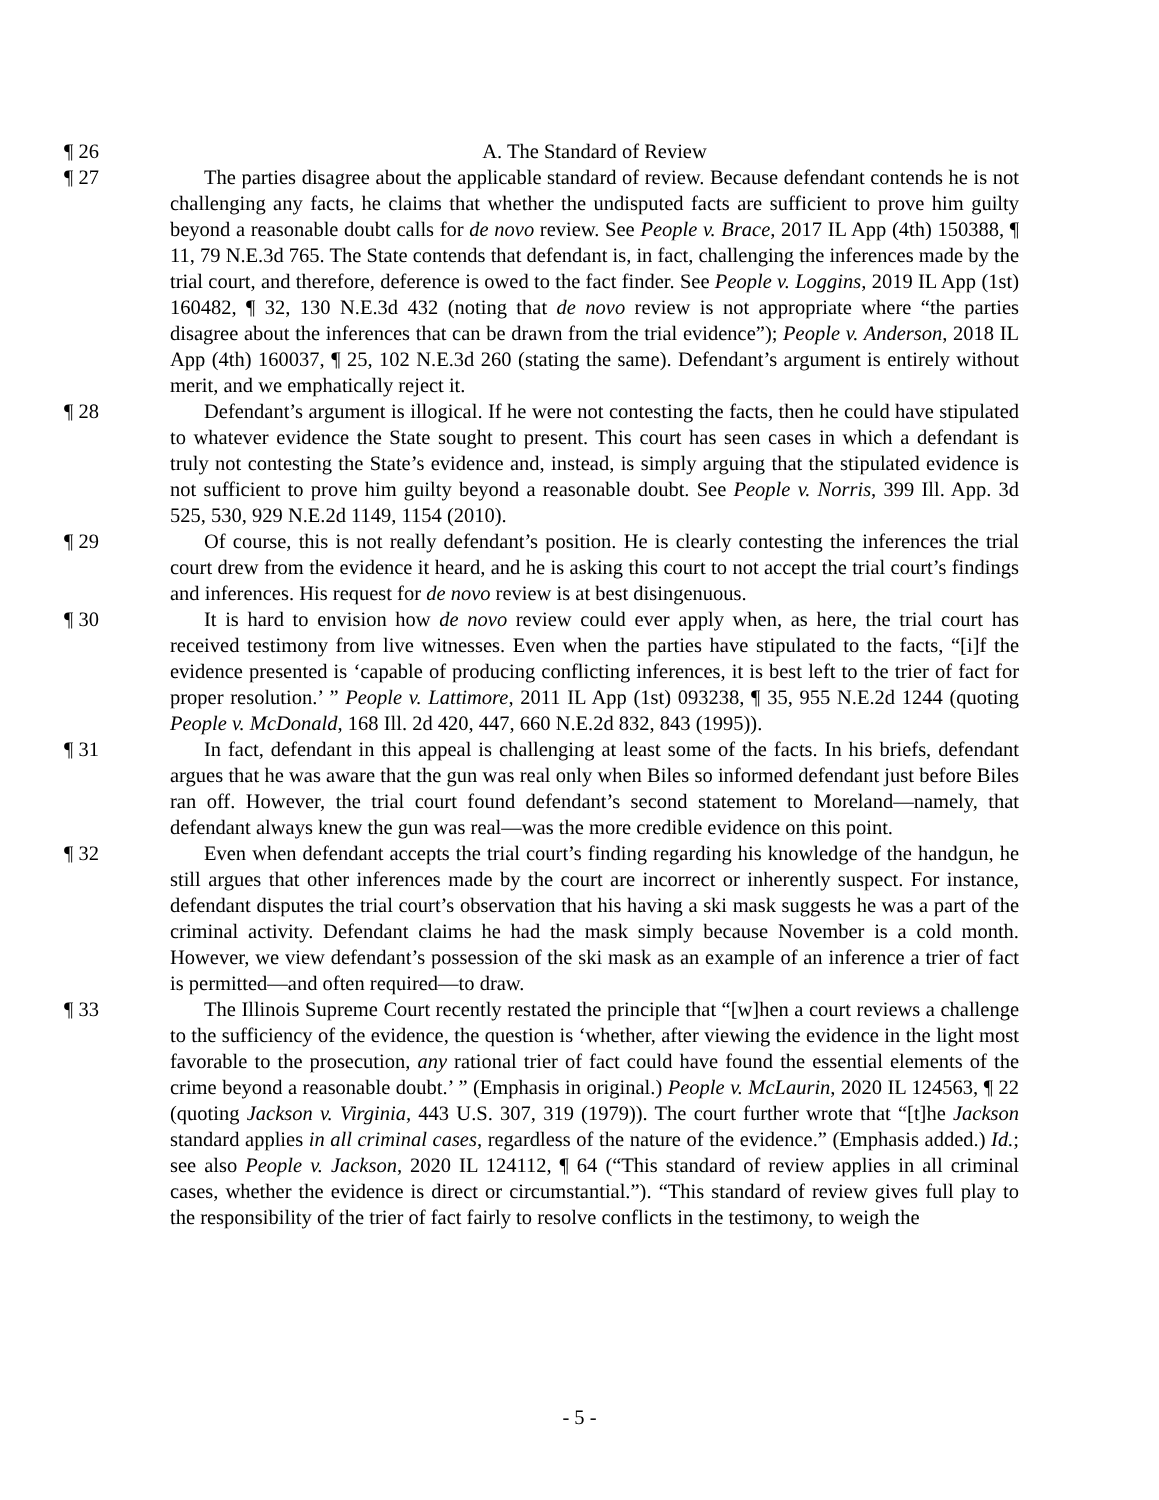¶ 26 A. The Standard of Review
¶ 27 The parties disagree about the applicable standard of review. Because defendant contends he is not challenging any facts, he claims that whether the undisputed facts are sufficient to prove him guilty beyond a reasonable doubt calls for de novo review. See People v. Brace, 2017 IL App (4th) 150388, ¶ 11, 79 N.E.3d 765. The State contends that defendant is, in fact, challenging the inferences made by the trial court, and therefore, deference is owed to the fact finder. See People v. Loggins, 2019 IL App (1st) 160482, ¶ 32, 130 N.E.3d 432 (noting that de novo review is not appropriate where “the parties disagree about the inferences that can be drawn from the trial evidence”); People v. Anderson, 2018 IL App (4th) 160037, ¶ 25, 102 N.E.3d 260 (stating the same). Defendant’s argument is entirely without merit, and we emphatically reject it.
¶ 28 Defendant’s argument is illogical. If he were not contesting the facts, then he could have stipulated to whatever evidence the State sought to present. This court has seen cases in which a defendant is truly not contesting the State’s evidence and, instead, is simply arguing that the stipulated evidence is not sufficient to prove him guilty beyond a reasonable doubt. See People v. Norris, 399 Ill. App. 3d 525, 530, 929 N.E.2d 1149, 1154 (2010).
¶ 29 Of course, this is not really defendant’s position. He is clearly contesting the inferences the trial court drew from the evidence it heard, and he is asking this court to not accept the trial court’s findings and inferences. His request for de novo review is at best disingenuous.
¶ 30 It is hard to envision how de novo review could ever apply when, as here, the trial court has received testimony from live witnesses. Even when the parties have stipulated to the facts, “[i]f the evidence presented is ‘capable of producing conflicting inferences, it is best left to the trier of fact for proper resolution.’ ” People v. Lattimore, 2011 IL App (1st) 093238, ¶ 35, 955 N.E.2d 1244 (quoting People v. McDonald, 168 Ill. 2d 420, 447, 660 N.E.2d 832, 843 (1995)).
¶ 31 In fact, defendant in this appeal is challenging at least some of the facts. In his briefs, defendant argues that he was aware that the gun was real only when Biles so informed defendant just before Biles ran off. However, the trial court found defendant’s second statement to Moreland—namely, that defendant always knew the gun was real—was the more credible evidence on this point.
¶ 32 Even when defendant accepts the trial court’s finding regarding his knowledge of the handgun, he still argues that other inferences made by the court are incorrect or inherently suspect. For instance, defendant disputes the trial court’s observation that his having a ski mask suggests he was a part of the criminal activity. Defendant claims he had the mask simply because November is a cold month. However, we view defendant’s possession of the ski mask as an example of an inference a trier of fact is permitted—and often required—to draw.
¶ 33 The Illinois Supreme Court recently restated the principle that “[w]hen a court reviews a challenge to the sufficiency of the evidence, the question is ‘whether, after viewing the evidence in the light most favorable to the prosecution, any rational trier of fact could have found the essential elements of the crime beyond a reasonable doubt.’ ” (Emphasis in original.) People v. McLaurin, 2020 IL 124563, ¶ 22 (quoting Jackson v. Virginia, 443 U.S. 307, 319 (1979)). The court further wrote that “[t]he Jackson standard applies in all criminal cases, regardless of the nature of the evidence.” (Emphasis added.) Id.; see also People v. Jackson, 2020 IL 124112, ¶ 64 (“This standard of review applies in all criminal cases, whether the evidence is direct or circumstantial.”). “This standard of review gives full play to the responsibility of the trier of fact fairly to resolve conflicts in the testimony, to weigh the
- 5 -